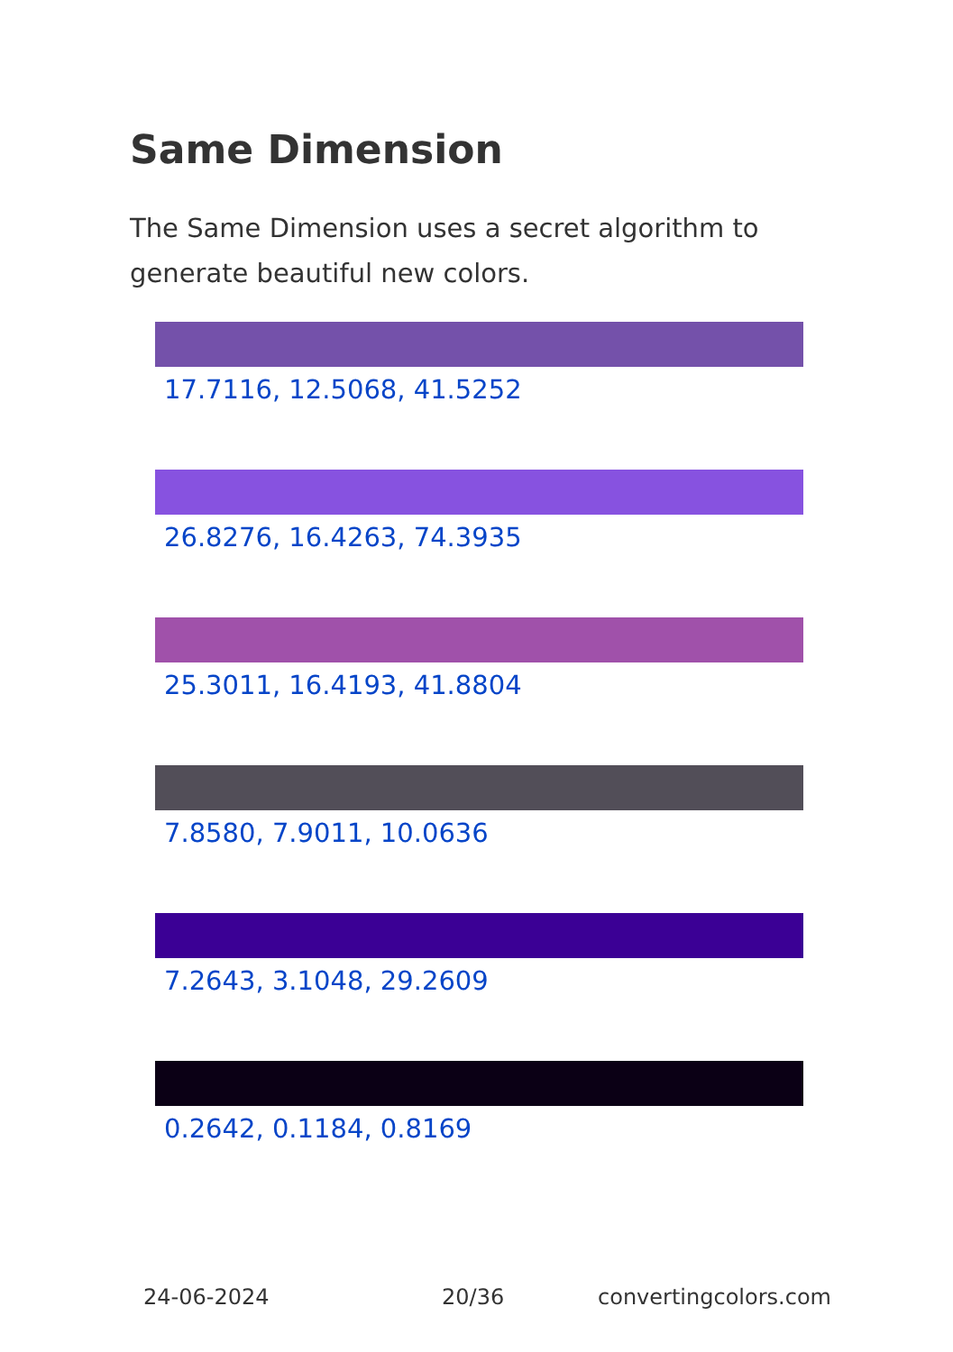Same Dimension
The Same Dimension uses a secret algorithm to generate beautiful new colors.
17.7116, 12.5068, 41.5252
26.8276, 16.4263, 74.3935
25.3011, 16.4193, 41.8804
7.8580, 7.9011, 10.0636
7.2643, 3.1048, 29.2609
0.2642, 0.1184, 0.8169
24-06-2024 20/36 convertingcolors.com